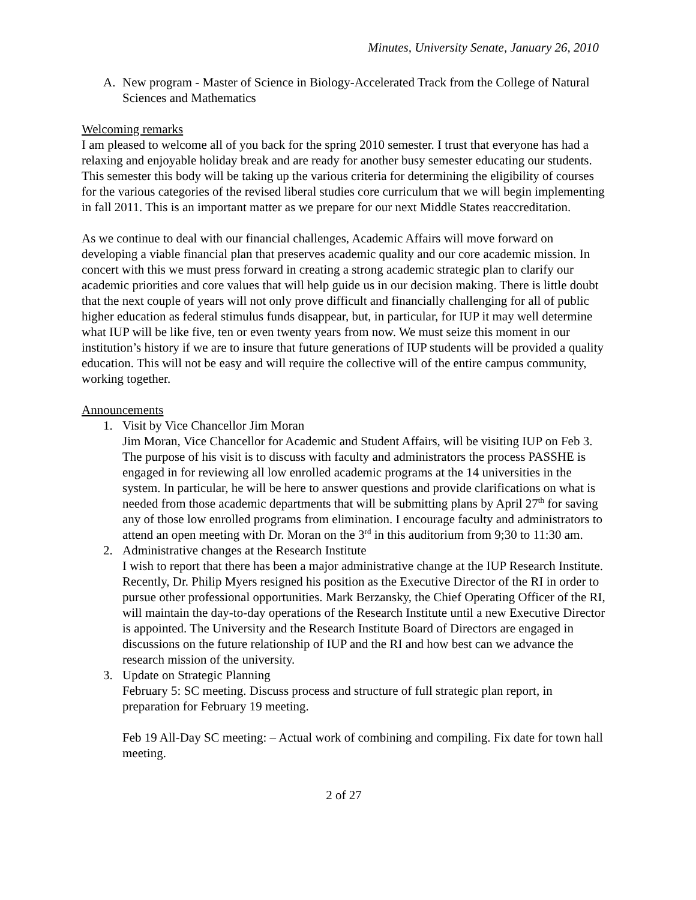Minutes, University Senate, January 26, 2010
A. New program - Master of Science in Biology-Accelerated Track from the College of Natural Sciences and Mathematics
Welcoming remarks
I am pleased to welcome all of you back for the spring 2010 semester. I trust that everyone has had a relaxing and enjoyable holiday break and are ready for another busy semester educating our students. This semester this body will be taking up the various criteria for determining the eligibility of courses for the various categories of the revised liberal studies core curriculum that we will begin implementing in fall 2011. This is an important matter as we prepare for our next Middle States reaccreditation.
As we continue to deal with our financial challenges, Academic Affairs will move forward on developing a viable financial plan that preserves academic quality and our core academic mission. In concert with this we must press forward in creating a strong academic strategic plan to clarify our academic priorities and core values that will help guide us in our decision making. There is little doubt that the next couple of years will not only prove difficult and financially challenging for all of public higher education as federal stimulus funds disappear, but, in particular, for IUP it may well determine what IUP will be like five, ten or even twenty years from now. We must seize this moment in our institution’s history if we are to insure that future generations of IUP students will be provided a quality education. This will not be easy and will require the collective will of the entire campus community, working together.
Announcements
1. Visit by Vice Chancellor Jim Moran
Jim Moran, Vice Chancellor for Academic and Student Affairs, will be visiting IUP on Feb 3. The purpose of his visit is to discuss with faculty and administrators the process PASSHE is engaged in for reviewing all low enrolled academic programs at the 14 universities in the system. In particular, he will be here to answer questions and provide clarifications on what is needed from those academic departments that will be submitting plans by April 27<sup>th</sup> for saving any of those low enrolled programs from elimination. I encourage faculty and administrators to attend an open meeting with Dr. Moran on the 3<sup>rd</sup> in this auditorium from 9;30 to 11:30 am.
2. Administrative changes at the Research Institute
I wish to report that there has been a major administrative change at the IUP Research Institute. Recently, Dr. Philip Myers resigned his position as the Executive Director of the RI in order to pursue other professional opportunities. Mark Berzansky, the Chief Operating Officer of the RI, will maintain the day-to-day operations of the Research Institute until a new Executive Director is appointed. The University and the Research Institute Board of Directors are engaged in discussions on the future relationship of IUP and the RI and how best can we advance the research mission of the university.
3. Update on Strategic Planning
February 5: SC meeting. Discuss process and structure of full strategic plan report, in preparation for February 19 meeting.
Feb 19 All-Day SC meeting: – Actual work of combining and compiling. Fix date for town hall meeting.
2 of 27